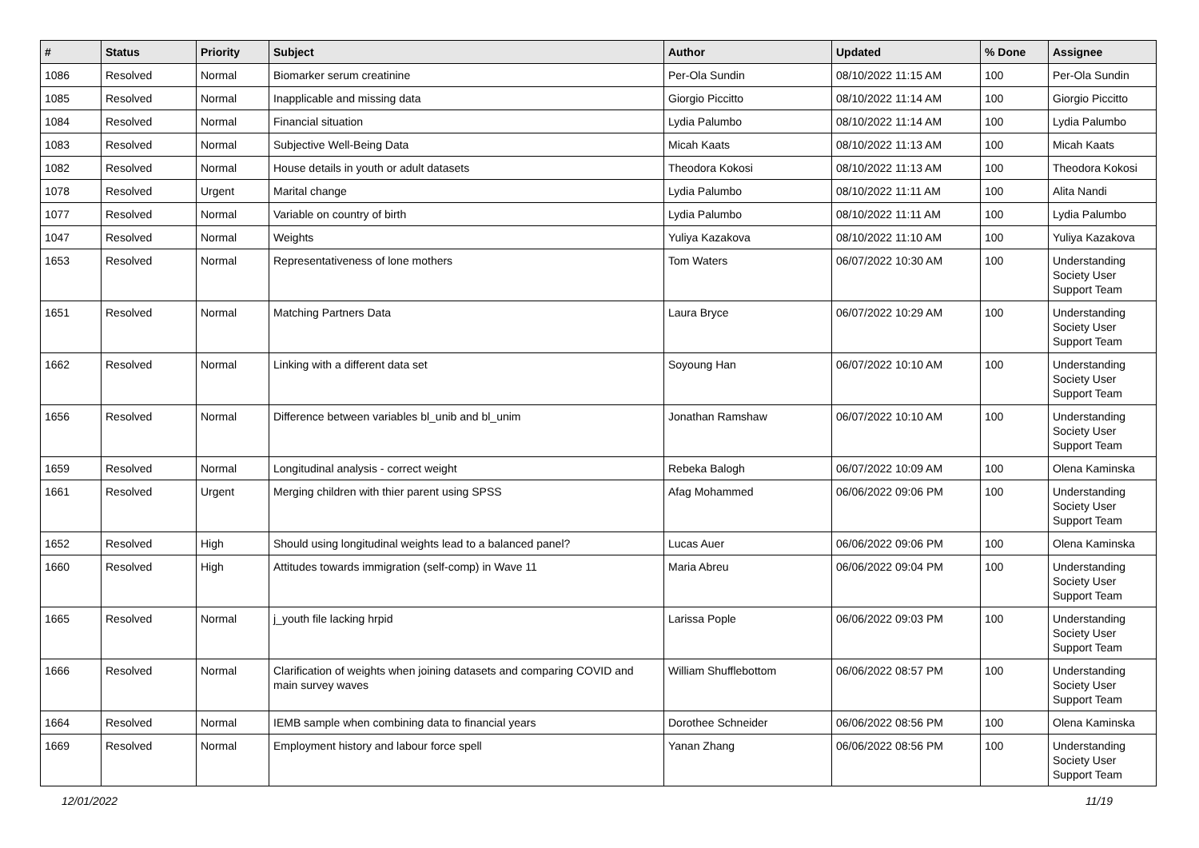| # | Status | Priority | Subject | Author | Updated | % Done | Assignee |
| --- | --- | --- | --- | --- | --- | --- | --- |
| 1086 | Resolved | Normal | Biomarker serum creatinine | Per-Ola Sundin | 08/10/2022 11:15 AM | 100 | Per-Ola Sundin |
| 1085 | Resolved | Normal | Inapplicable and missing data | Giorgio Piccitto | 08/10/2022 11:14 AM | 100 | Giorgio Piccitto |
| 1084 | Resolved | Normal | Financial situation | Lydia Palumbo | 08/10/2022 11:14 AM | 100 | Lydia Palumbo |
| 1083 | Resolved | Normal | Subjective Well-Being Data | Micah Kaats | 08/10/2022 11:13 AM | 100 | Micah Kaats |
| 1082 | Resolved | Normal | House details in youth or adult datasets | Theodora Kokosi | 08/10/2022 11:13 AM | 100 | Theodora Kokosi |
| 1078 | Resolved | Urgent | Marital change | Lydia Palumbo | 08/10/2022 11:11 AM | 100 | Alita Nandi |
| 1077 | Resolved | Normal | Variable on country of birth | Lydia Palumbo | 08/10/2022 11:11 AM | 100 | Lydia Palumbo |
| 1047 | Resolved | Normal | Weights | Yuliya Kazakova | 08/10/2022 11:10 AM | 100 | Yuliya Kazakova |
| 1653 | Resolved | Normal | Representativeness of lone mothers | Tom Waters | 06/07/2022 10:30 AM | 100 | Understanding Society User Support Team |
| 1651 | Resolved | Normal | Matching Partners Data | Laura Bryce | 06/07/2022 10:29 AM | 100 | Understanding Society User Support Team |
| 1662 | Resolved | Normal | Linking with a different data set | Soyoung Han | 06/07/2022 10:10 AM | 100 | Understanding Society User Support Team |
| 1656 | Resolved | Normal | Difference between variables bl_unib and bl_unim | Jonathan Ramshaw | 06/07/2022 10:10 AM | 100 | Understanding Society User Support Team |
| 1659 | Resolved | Normal | Longitudinal analysis - correct weight | Rebeka Balogh | 06/07/2022 10:09 AM | 100 | Olena Kaminska |
| 1661 | Resolved | Urgent | Merging children with thier parent using SPSS | Afag Mohammed | 06/06/2022 09:06 PM | 100 | Understanding Society User Support Team |
| 1652 | Resolved | High | Should using longitudinal weights lead to a balanced panel? | Lucas Auer | 06/06/2022 09:06 PM | 100 | Olena Kaminska |
| 1660 | Resolved | High | Attitudes towards immigration (self-comp) in Wave 11 | Maria Abreu | 06/06/2022 09:04 PM | 100 | Understanding Society User Support Team |
| 1665 | Resolved | Normal | j_youth file lacking hrpid | Larissa Pople | 06/06/2022 09:03 PM | 100 | Understanding Society User Support Team |
| 1666 | Resolved | Normal | Clarification of weights when joining datasets and comparing COVID and main survey waves | William Shufflebottom | 06/06/2022 08:57 PM | 100 | Understanding Society User Support Team |
| 1664 | Resolved | Normal | IEMB sample when combining data to financial years | Dorothee Schneider | 06/06/2022 08:56 PM | 100 | Olena Kaminska |
| 1669 | Resolved | Normal | Employment history and labour force spell | Yanan Zhang | 06/06/2022 08:56 PM | 100 | Understanding Society User Support Team |
12/01/2022 11/19